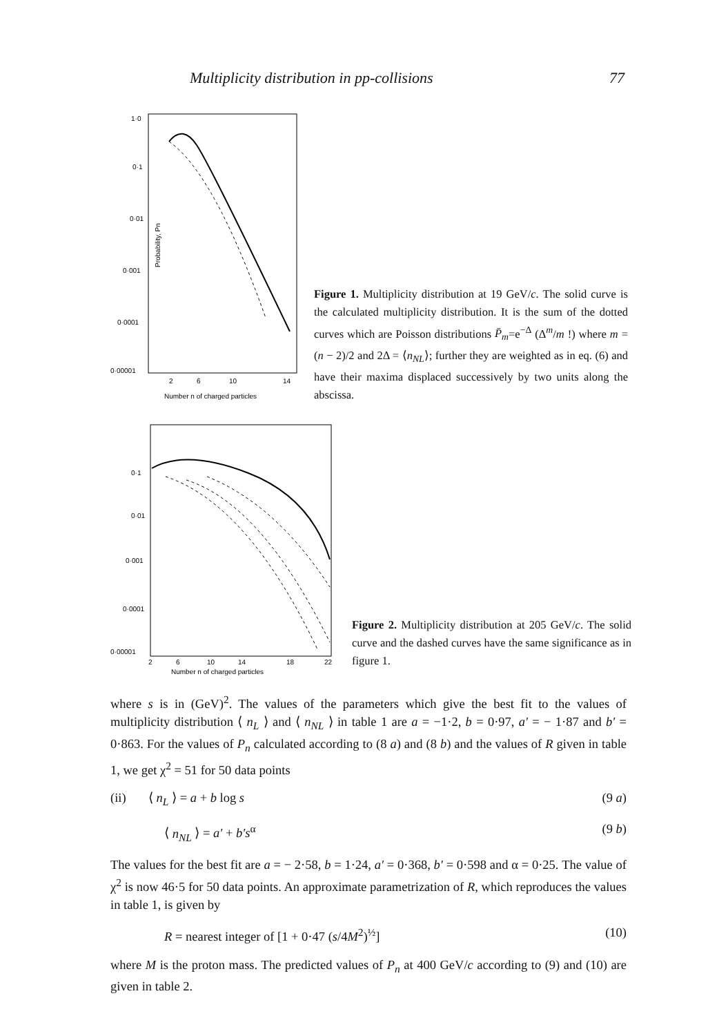Multiplicity distribution in pp-collisions 77
1·0
0·1
0·01
0·001
0·0001
0·00001
Probability, Pn
2
6
10
14
Number n of charged particles
Figure 1. Multiplicity distribution at 19 GeV/c. The solid curve is the calculated multiplicity distribution. It is the sum of the dotted curves which are Poisson distributions P̄<sub>m</sub>=e<sup>−Δ</sup> (Δ<sup>m</sup>/m !) where m = (n − 2)/2 and 2Δ = ⟨n<sub>NL</sub>⟩; further they are weighted as in eq. (6) and have their maxima displaced successively by two units along the abscissa.
0·1
0·01
0·001
0·0001
0·00001
2
6
10
14
18
22
Number n of charged particles
Figure 2. Multiplicity distribution at 205 GeV/c. The solid curve and the dashed curves have the same significance as in figure 1.
where s is in (GeV)<sup>2</sup>. The values of the parameters which give the best fit to the values of multiplicity distribution ⟨ n<sub>L</sub> ⟩ and ⟨ n<sub>NL</sub> ⟩ in table 1 are a = −1·2, b = 0·97, a′ = − 1·87 and b′ = 0·863. For the values of P<sub>n</sub> calculated according to (8 a) and (8 b) and the values of R given in table 1, we get χ<sup>2</sup> = 51 for 50 data points
(ii) ⟨ n<sub>L</sub> ⟩ = a + b log s (9 a)
⟨ n<sub>NL</sub> ⟩ = a′ + b′s<sup>α</sup> (9 b)
The values for the best fit are a = − 2·58, b = 1·24, a′ = 0·368, b′ = 0·598 and α = 0·25. The value of χ<sup>2</sup> is now 46·5 for 50 data points. An approximate parametrization of R, which reproduces the values in table 1, is given by
R = nearest integer of [1 + 0·47 (s/4M<sup>2</sup>)<sup>½</sup>] (10)
where M is the proton mass. The predicted values of P<sub>n</sub> at 400 GeV/c according to (9) and (10) are given in table 2.